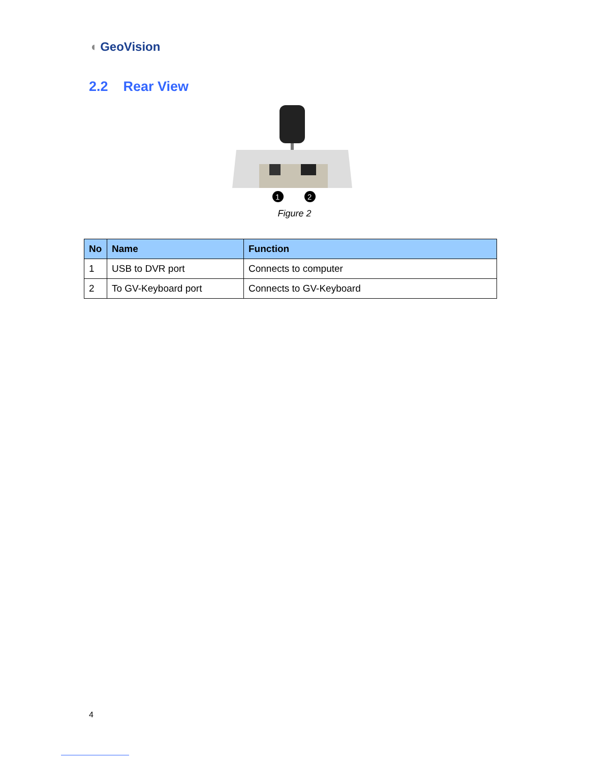◖ GeoVision
2.2 Rear View
1
2
Figure 2
| No | Name | Function |
| --- | --- | --- |
| 1 | USB to DVR port | Connects to computer |
| 2 | To GV-Keyboard port | Connects to GV-Keyboard |
4